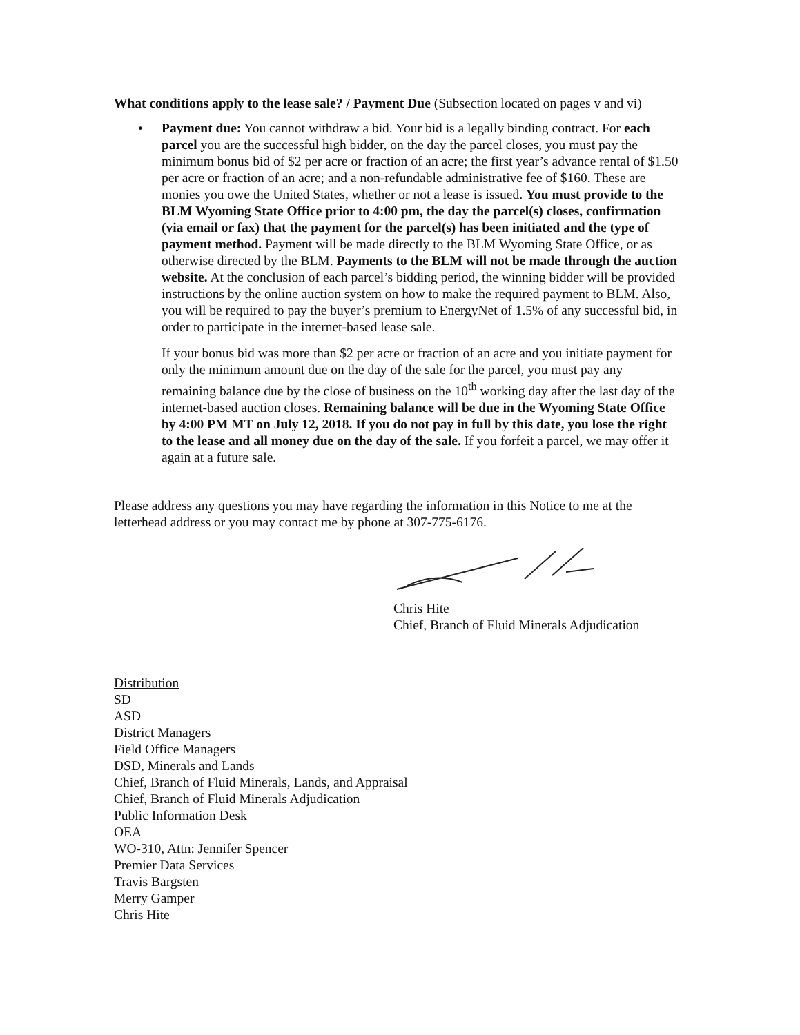What conditions apply to the lease sale? / Payment Due (Subsection located on pages v and vi)
• Payment due: You cannot withdraw a bid. Your bid is a legally binding contract. For each parcel you are the successful high bidder, on the day the parcel closes, you must pay the minimum bonus bid of $2 per acre or fraction of an acre; the first year’s advance rental of $1.50 per acre or fraction of an acre; and a non-refundable administrative fee of $160. These are monies you owe the United States, whether or not a lease is issued. You must provide to the BLM Wyoming State Office prior to 4:00 pm, the day the parcel(s) closes, confirmation (via email or fax) that the payment for the parcel(s) has been initiated and the type of payment method. Payment will be made directly to the BLM Wyoming State Office, or as otherwise directed by the BLM. Payments to the BLM will not be made through the auction website. At the conclusion of each parcel’s bidding period, the winning bidder will be provided instructions by the online auction system on how to make the required payment to BLM. Also, you will be required to pay the buyer’s premium to EnergyNet of 1.5% of any successful bid, in order to participate in the internet-based lease sale.
If your bonus bid was more than $2 per acre or fraction of an acre and you initiate payment for only the minimum amount due on the day of the sale for the parcel, you must pay any remaining balance due by the close of business on the 10<sup>th</sup> working day after the last day of the internet-based auction closes. Remaining balance will be due in the Wyoming State Office by 4:00 PM MT on July 12, 2018. If you do not pay in full by this date, you lose the right to the lease and all money due on the day of the sale. If you forfeit a parcel, we may offer it again at a future sale.
Please address any questions you may have regarding the information in this Notice to me at the letterhead address or you may contact me by phone at 307-775-6176.
Chris Hite
Chief, Branch of Fluid Minerals Adjudication
Distribution
SD
ASD
District Managers
Field Office Managers
DSD, Minerals and Lands
Chief, Branch of Fluid Minerals, Lands, and Appraisal
Chief, Branch of Fluid Minerals Adjudication
Public Information Desk
OEA
WO-310, Attn: Jennifer Spencer
Premier Data Services
Travis Bargsten
Merry Gamper
Chris Hite